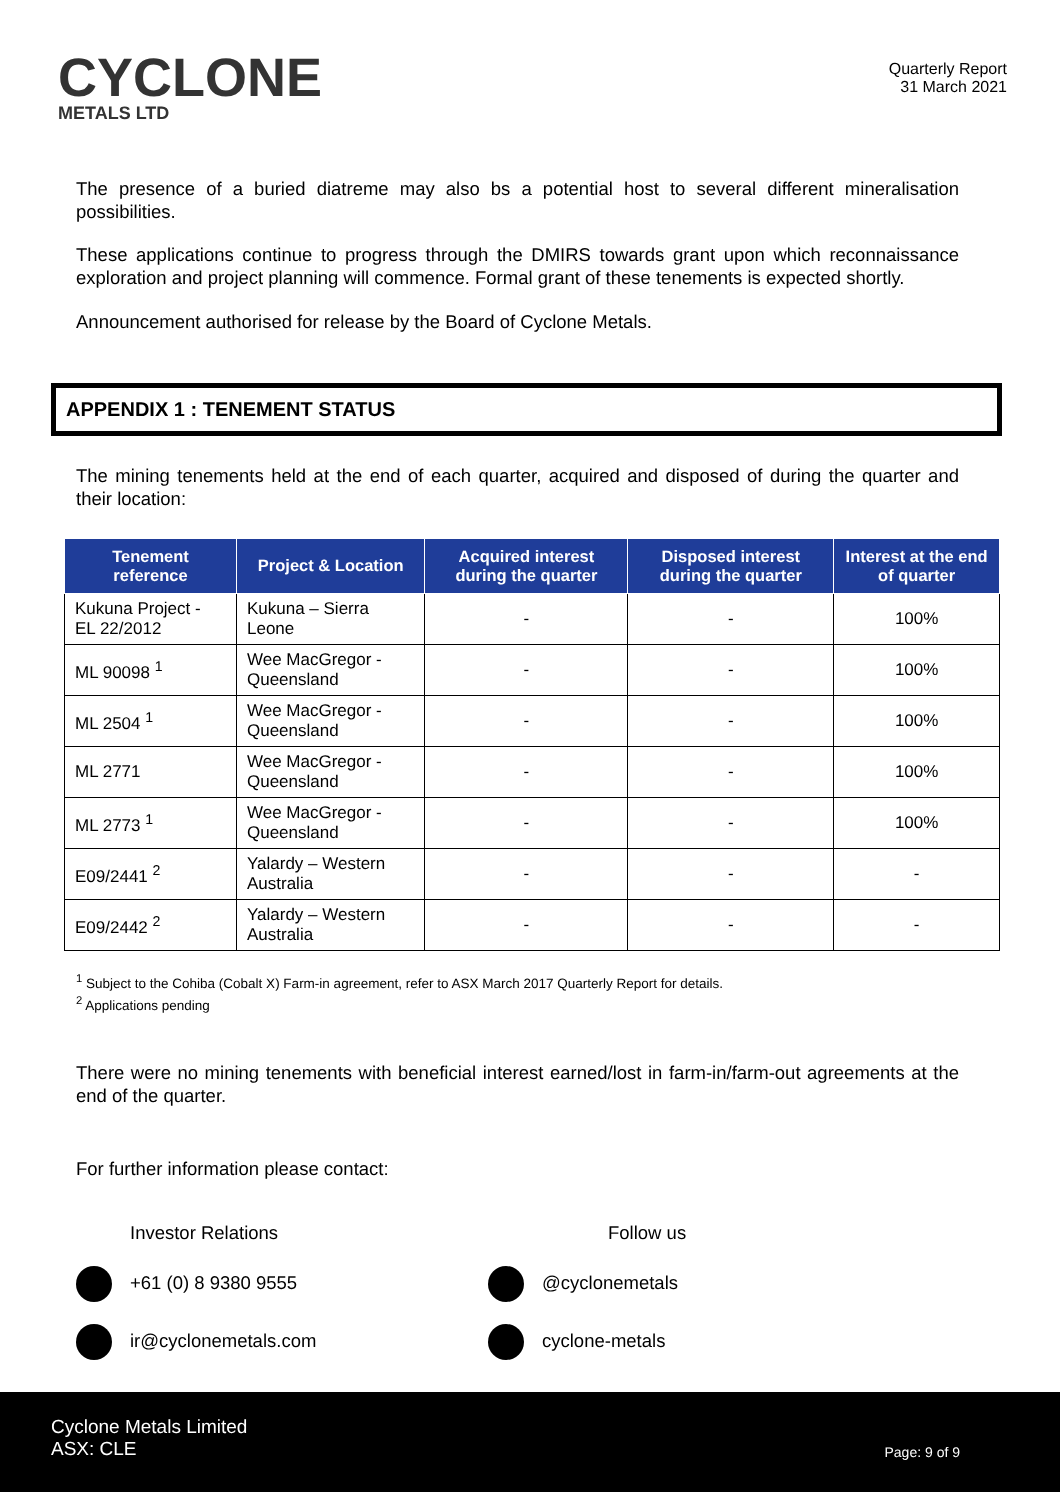CYCLONE
METALS LTD
Quarterly Report
31 March 2021
The presence of a buried diatreme may also bs a potential host to several different mineralisation possibilities.
These applications continue to progress through the DMIRS towards grant upon which reconnaissance exploration and project planning will commence. Formal grant of these tenements is expected shortly.
Announcement authorised for release by the Board of Cyclone Metals.
APPENDIX 1 : TENEMENT STATUS
The mining tenements held at the end of each quarter, acquired and disposed of during the quarter and their location:
| Tenement reference | Project & Location | Acquired interest during the quarter | Disposed interest during the quarter | Interest at the end of quarter |
| --- | --- | --- | --- | --- |
| Kukuna Project - EL 22/2012 | Kukuna – Sierra Leone | - | - | 100% |
| ML 90098 <sup>1</sup> | Wee MacGregor - Queensland | - | - | 100% |
| ML 2504 <sup>1</sup> | Wee MacGregor - Queensland | - | - | 100% |
| ML 2771 | Wee MacGregor - Queensland | - | - | 100% |
| ML 2773 <sup>1</sup> | Wee MacGregor - Queensland | - | - | 100% |
| E09/2441 <sup>2</sup> | Yalardy – Western Australia | - | - | - |
| E09/2442 <sup>2</sup> | Yalardy – Western Australia | - | - | - |
<sup>1</sup> Subject to the Cohiba (Cobalt X) Farm-in agreement, refer to ASX March 2017 Quarterly Report for details.
<sup>2</sup> Applications pending
There were no mining tenements with beneficial interest earned/lost in farm-in/farm-out agreements at the end of the quarter.
For further information please contact:
Investor Relations
Follow us
+61 (0) 8 9380 9555
@cyclonemetals
ir@cyclonemetals.com
cyclone-metals
Cyclone Metals Limited
ASX: CLE
Page: 9 of 9